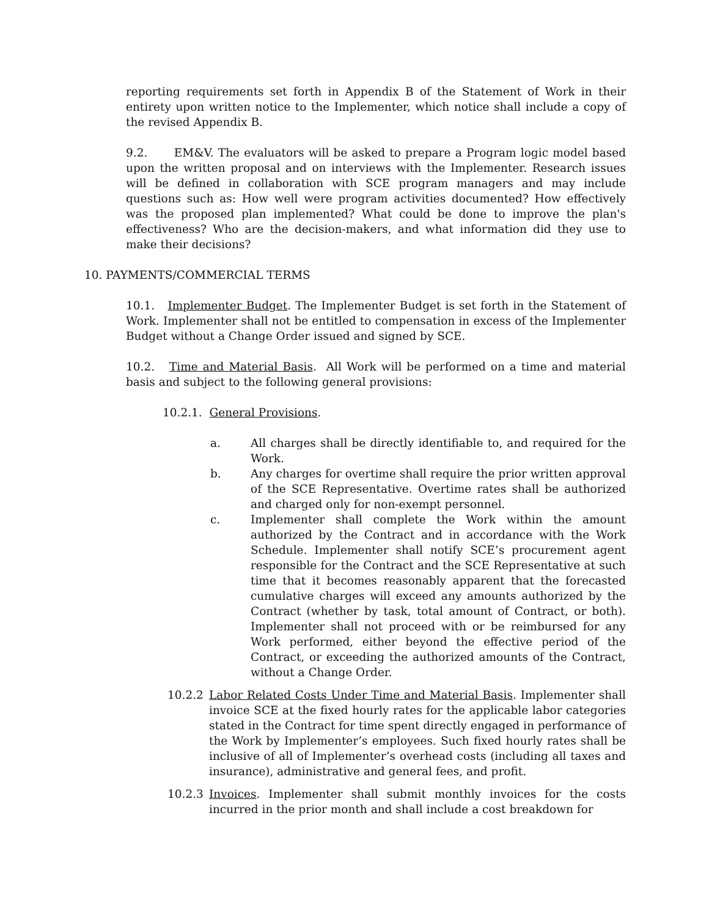reporting requirements set forth in Appendix B of the Statement of Work in their entirety upon written notice to the Implementer, which notice shall include a copy of the revised Appendix B.
9.2. EM&V. The evaluators will be asked to prepare a Program logic model based upon the written proposal and on interviews with the Implementer. Research issues will be defined in collaboration with SCE program managers and may include questions such as: How well were program activities documented? How effectively was the proposed plan implemented? What could be done to improve the plan's effectiveness? Who are the decision-makers, and what information did they use to make their decisions?
10. PAYMENTS/COMMERCIAL TERMS
10.1. Implementer Budget. The Implementer Budget is set forth in the Statement of Work. Implementer shall not be entitled to compensation in excess of the Implementer Budget without a Change Order issued and signed by SCE.
10.2. Time and Material Basis. All Work will be performed on a time and material basis and subject to the following general provisions:
10.2.1. General Provisions.
a. All charges shall be directly identifiable to, and required for the Work.
b. Any charges for overtime shall require the prior written approval of the SCE Representative. Overtime rates shall be authorized and charged only for non-exempt personnel.
c. Implementer shall complete the Work within the amount authorized by the Contract and in accordance with the Work Schedule. Implementer shall notify SCE’s procurement agent responsible for the Contract and the SCE Representative at such time that it becomes reasonably apparent that the forecasted cumulative charges will exceed any amounts authorized by the Contract (whether by task, total amount of Contract, or both). Implementer shall not proceed with or be reimbursed for any Work performed, either beyond the effective period of the Contract, or exceeding the authorized amounts of the Contract, without a Change Order.
10.2.2 Labor Related Costs Under Time and Material Basis. Implementer shall invoice SCE at the fixed hourly rates for the applicable labor categories stated in the Contract for time spent directly engaged in performance of the Work by Implementer’s employees. Such fixed hourly rates shall be inclusive of all of Implementer’s overhead costs (including all taxes and insurance), administrative and general fees, and profit.
10.2.3 Invoices. Implementer shall submit monthly invoices for the costs incurred in the prior month and shall include a cost breakdown for